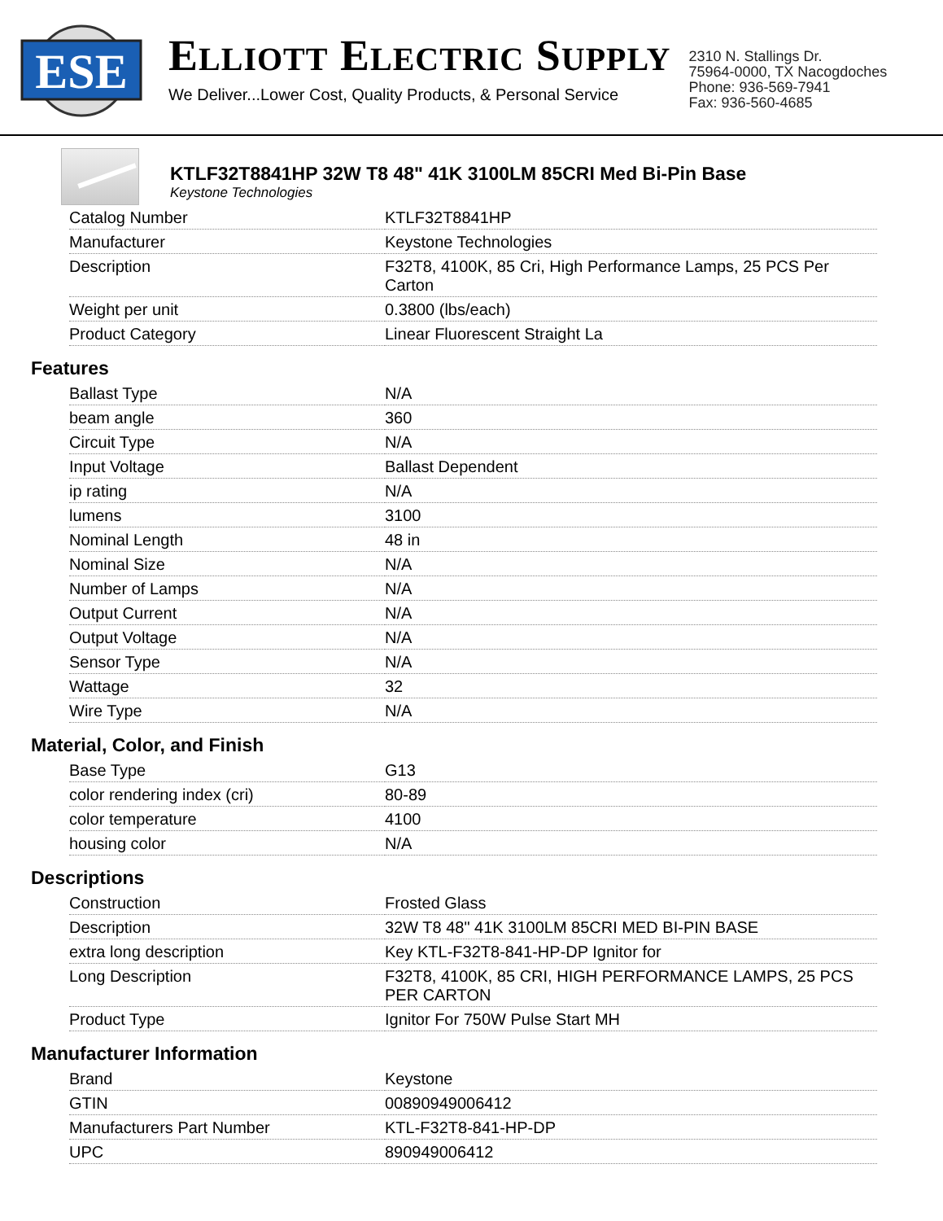ESE
ELLIOTT ELECTRIC SUPPLY
We Deliver...Lower Cost, Quality Products, & Personal Service
2310 N. Stallings Dr.
75964-0000, TX Nacogdoches
Phone: 936-569-7941
Fax: 936-560-4685
KTLF32T8841HP 32W T8 48" 41K 3100LM 85CRI Med Bi-Pin Base
Keystone Technologies
| Catalog Number | KTLF32T8841HP |
| Manufacturer | Keystone Technologies |
| Description | F32T8, 4100K, 85 Cri, High Performance Lamps, 25 PCS Per Carton |
| Weight per unit | 0.3800 (lbs/each) |
| Product Category | Linear Fluorescent Straight La |
Features
| Ballast Type | N/A |
| beam angle | 360 |
| Circuit Type | N/A |
| Input Voltage | Ballast Dependent |
| ip rating | N/A |
| lumens | 3100 |
| Nominal Length | 48 in |
| Nominal Size | N/A |
| Number of Lamps | N/A |
| Output Current | N/A |
| Output Voltage | N/A |
| Sensor Type | N/A |
| Wattage | 32 |
| Wire Type | N/A |
Material, Color, and Finish
| Base Type | G13 |
| color rendering index (cri) | 80-89 |
| color temperature | 4100 |
| housing color | N/A |
Descriptions
| Construction | Frosted Glass |
| Description | 32W T8 48" 41K 3100LM 85CRI MED BI-PIN BASE |
| extra long description | Key KTL-F32T8-841-HP-DP Ignitor for |
| Long Description | F32T8, 4100K, 85 CRI, HIGH PERFORMANCE LAMPS, 25 PCS PER CARTON |
| Product Type | Ignitor For 750W Pulse Start MH |
Manufacturer Information
| Brand | Keystone |
| GTIN | 00890949006412 |
| Manufacturers Part Number | KTL-F32T8-841-HP-DP |
| UPC | 890949006412 |